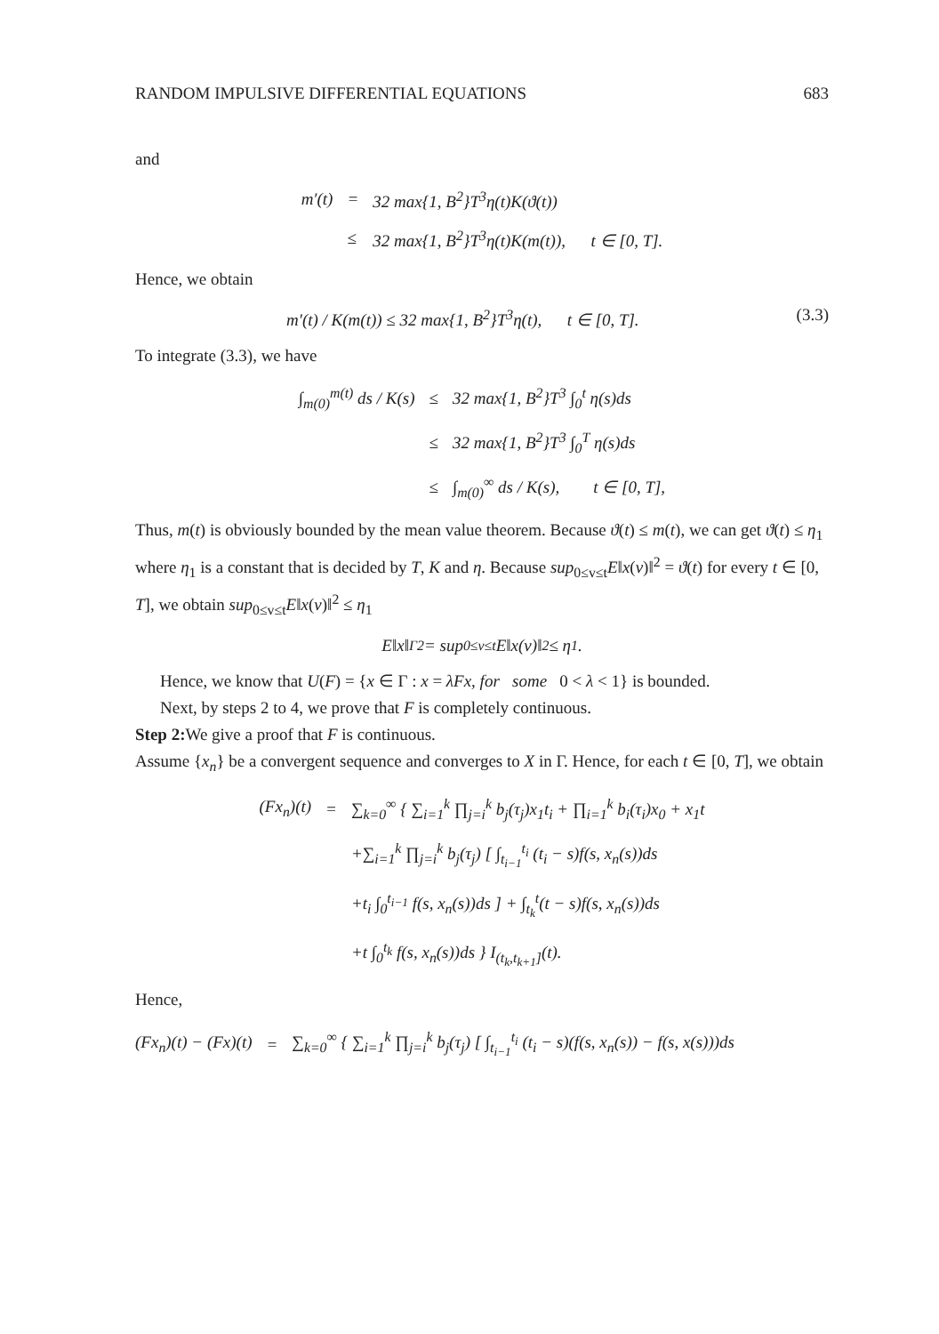RANDOM IMPULSIVE DIFFERENTIAL EQUATIONS 683
and
| m′(t) | = | 32 max{1, B<sup>2</sup>}T<sup>3</sup>η(t)K(ϑ(t)) |
| | ≤ | 32 max{1, B<sup>2</sup>}T<sup>3</sup>η(t)K(m(t)), t ∈ [0, T]. |
Hence, we obtain
m′(t) / K(m(t)) ≤ 32 max{1, B<sup>2</sup>}T<sup>3</sup>η(t), t ∈ [0, T]. (3.3)
To integrate (3.3), we have
| ∫<sub>m(0)</sub><sup>m(t)</sup> ds / K(s) | ≤ | 32 max{1, B<sup>2</sup>}T<sup>3</sup> ∫<sub>0</sub><sup>t</sup> η(s)ds |
| | ≤ | 32 max{1, B<sup>2</sup>}T<sup>3</sup> ∫<sub>0</sub><sup>T</sup> η(s)ds |
| | ≤ | ∫<sub>m(0)</sub><sup>∞</sup> ds / K(s), t ∈ [0, T], |
Thus, m(t) is obviously bounded by the mean value theorem. Because ϑ(t) ≤ m(t), we can get ϑ(t) ≤ η<sub>1</sub> where η<sub>1</sub> is a constant that is decided by T, K and η. Because sup<sub>0≤v≤t</sub>E‖x(v)‖<sup>2</sup> = ϑ(t) for every t ∈ [0, T], we obtain sup<sub>0≤v≤t</sub>E‖x(v)‖<sup>2</sup> ≤ η<sub>1</sub>
E‖x‖<sub>Γ</sub><sup>2</sup> = sup<sub>0≤v≤t</sub> E‖x(v)‖<sup>2</sup> ≤ η<sub>1</sub>.
Hence, we know that U(F) = {x ∈ Γ : x = λFx, for some 0 < λ < 1} is bounded.
Next, by steps 2 to 4, we prove that F is completely continuous.
Step 2: We give a proof that F is continuous.
Assume {x<sub>n</sub>} be a convergent sequence and converges to X in Γ. Hence, for each t ∈ [0, T], we obtain
| (Fx<sub>n</sub>)(t) | = | ∑<sub>k=0</sub><sup>∞</sup> { ∑<sub>i=1</sub><sup>k</sup> ∏<sub>j=i</sub><sup>k</sup> b<sub>j</sub>(τ<sub>j</sub>)x<sub>1</sub>t<sub>i</sub> + ∏<sub>i=1</sub><sup>k</sup> b<sub>i</sub>(τ<sub>i</sub>)x<sub>0</sub> + x<sub>1</sub>t |
| | | +∑<sub>i=1</sub><sup>k</sup> ∏<sub>j=i</sub><sup>k</sup> b<sub>j</sub>(τ<sub>j</sub>) [ ∫<sub>t<sub>i−1</sub></sub><sup>t<sub>i</sub></sup> (t<sub>i</sub> − s)f(s, x<sub>n</sub>(s))ds |
| | | +t<sub>i</sub> ∫<sub>0</sub><sup>t<sub>i−1</sub></sup> f(s, x<sub>n</sub>(s))ds ] + ∫<sub>t<sub>k</sub></sub><sup>t</sup>(t − s)f(s, x<sub>n</sub>(s))ds |
| | | +t ∫<sub>0</sub><sup>t<sub>k</sub></sup> f(s, x<sub>n</sub>(s))ds } I<sub>(t<sub>k</sub>,t<sub>k+1</sub>]</sub>(t). |
Hence,
| (Fx<sub>n</sub>)(t) − (Fx)(t) | = | ∑<sub>k=0</sub><sup>∞</sup> { ∑<sub>i=1</sub><sup>k</sup> ∏<sub>j=i</sub><sup>k</sup> b<sub>j</sub>(τ<sub>j</sub>) [ ∫<sub>t<sub>i−1</sub></sub><sup>t<sub>i</sub></sup> (t<sub>i</sub> − s)(f(s, x<sub>n</sub>(s)) − f(s, x(s)))ds |